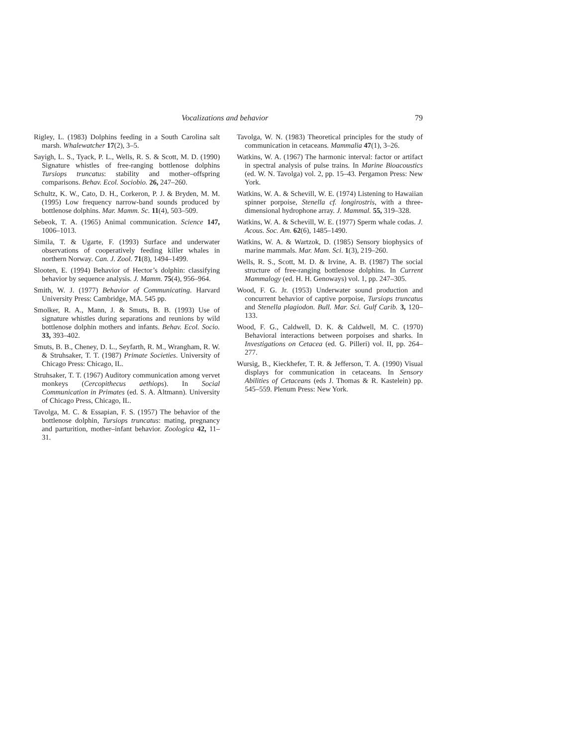Vocalizations and behavior 79
Rigley, L. (1983) Dolphins feeding in a South Carolina salt marsh. Whalewatcher 17(2), 3–5.
Sayigh, L. S., Tyack, P. L., Wells, R. S. & Scott, M. D. (1990) Signature whistles of free-ranging bottlenose dolphins Tursiops truncatus: stability and mother–offspring comparisons. Behav. Ecol. Sociobio. 26, 247–260.
Schultz, K. W., Cato, D. H., Corkeron, P. J. & Bryden, M. M. (1995) Low frequency narrow-band sounds produced by bottlenose dolphins. Mar. Mamm. Sc. 11(4), 503–509.
Sebeok, T. A. (1965) Animal communication. Science 147, 1006–1013.
Simila, T. & Ugarte, F. (1993) Surface and underwater observations of cooperatively feeding killer whales in northern Norway. Can. J. Zool. 71(8), 1494–1499.
Slooten, E. (1994) Behavior of Hector’s dolphin: classifying behavior by sequence analysis. J. Mamm. 75(4), 956–964.
Smith, W. J. (1977) Behavior of Communicating. Harvard University Press: Cambridge, MA. 545 pp.
Smolker, R. A., Mann, J. & Smuts, B. B. (1993) Use of signature whistles during separations and reunions by wild bottlenose dolphin mothers and infants. Behav. Ecol. Socio. 33, 393–402.
Smuts, B. B., Cheney, D. L., Seyfarth, R. M., Wrangham, R. W. & Struhsaker, T. T. (1987) Primate Societies. University of Chicago Press: Chicago, IL.
Struhsaker, T. T. (1967) Auditory communication among vervet monkeys (Cercopithecus aethiops). In Social Communication in Primates (ed. S. A. Altmann). University of Chicago Press, Chicago, IL.
Tavolga, M. C. & Essapian, F. S. (1957) The behavior of the bottlenose dolphin, Tursiops truncatus: mating, pregnancy and parturition, mother–infant behavior. Zoologica 42, 11–31.
Tavolga, W. N. (1983) Theoretical principles for the study of communication in cetaceans. Mammalia 47(1), 3–26.
Watkins, W. A. (1967) The harmonic interval: factor or artifact in spectral analysis of pulse trains. In Marine Bioacoustics (ed. W. N. Tavolga) vol. 2, pp. 15–43. Pergamon Press: New York.
Watkins, W. A. & Schevill, W. E. (1974) Listening to Hawaiian spinner porpoise, Stenella cf. longirostris, with a three-dimensional hydrophone array. J. Mammal. 55, 319–328.
Watkins, W. A. & Schevill, W. E. (1977) Sperm whale codas. J. Acous. Soc. Am. 62(6), 1485–1490.
Watkins, W. A. & Wartzok, D. (1985) Sensory biophysics of marine mammals. Mar. Mam. Sci. 1(3), 219–260.
Wells, R. S., Scott, M. D. & Irvine, A. B. (1987) The social structure of free-ranging bottlenose dolphins. In Current Mammalogy (ed. H. H. Genoways) vol. 1, pp. 247–305.
Wood, F. G. Jr. (1953) Underwater sound production and concurrent behavior of captive porpoise, Tursiops truncatus and Stenella plagiodon. Bull. Mar. Sci. Gulf Carib. 3, 120–133.
Wood, F. G., Caldwell, D. K. & Caldwell, M. C. (1970) Behavioral interactions between porpoises and sharks. In Investigations on Cetacea (ed. G. Pilleri) vol. II, pp. 264–277.
Wursig, B., Kieckhefer, T. R. & Jefferson, T. A. (1990) Visual displays for communication in cetaceans. In Sensory Abilities of Cetaceans (eds J. Thomas & R. Kastelein) pp. 545–559. Plenum Press: New York.